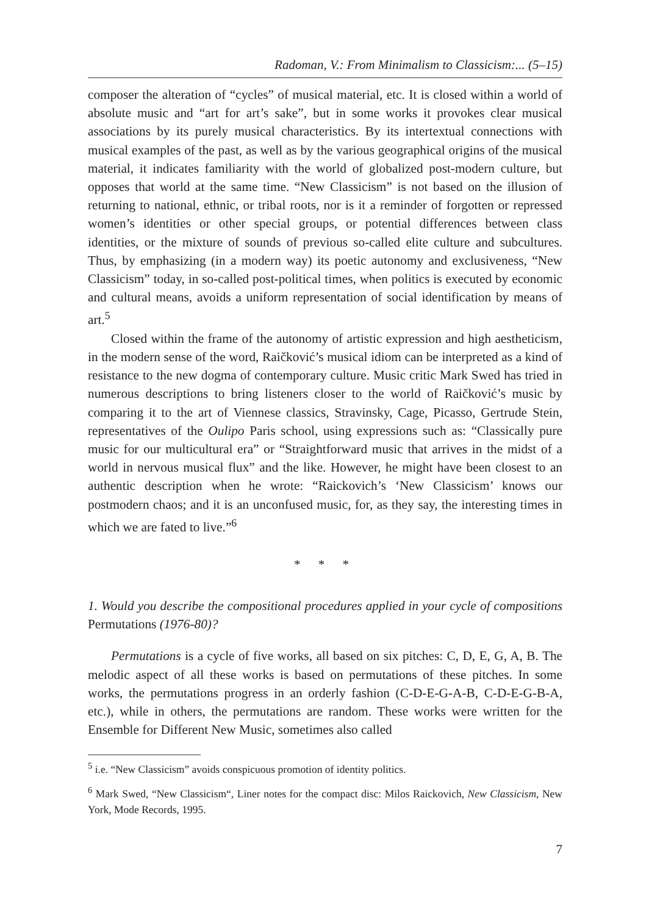Radoman, V.: From Minimalism to Classicism:... (5–15)
composer the alteration of “cycles” of musical material, etc. It is closed within a world of absolute music and “art for art’s sake”, but in some works it provokes clear musical associations by its purely musical characteristics. By its intertextual connections with musical examples of the past, as well as by the various geographical origins of the musical material, it indicates familiarity with the world of globalized post-modern culture, but opposes that world at the same time. “New Classicism” is not based on the illusion of returning to national, ethnic, or tribal roots, nor is it a reminder of forgotten or repressed women’s identities or other special groups, or potential differences between class identities, or the mixture of sounds of previous so-called elite culture and subcultures. Thus, by emphasizing (in a modern way) its poetic autonomy and exclusiveness, “New Classicism” today, in so-called post-political times, when politics is executed by economic and cultural means, avoids a uniform representation of social identification by means of art.<sup>5</sup>
Closed within the frame of the autonomy of artistic expression and high aestheticism, in the modern sense of the word, Raičković’s musical idiom can be interpreted as a kind of resistance to the new dogma of contemporary culture. Music critic Mark Swed has tried in numerous descriptions to bring listeners closer to the world of Raičković’s music by comparing it to the art of Viennese classics, Stravinsky, Cage, Picasso, Gertrude Stein, representatives of the Oulipo Paris school, using expressions such as: “Classically pure music for our multicultural era” or “Straightforward music that arrives in the midst of a world in nervous musical flux” and the like. However, he might have been closest to an authentic description when he wrote: “Raickovich’s ‘New Classicism’ knows our postmodern chaos; and it is an unconfused music, for, as they say, the interesting times in which we are fated to live.”<sup>6</sup>
* * *
1. Would you describe the compositional procedures applied in your cycle of compositions Permutations (1976-80)?
Permutations is a cycle of five works, all based on six pitches: C, D, E, G, A, B. The melodic aspect of all these works is based on permutations of these pitches. In some works, the permutations progress in an orderly fashion (C-D-E-G-A-B, C-D-E-G-B-A, etc.), while in others, the permutations are random. These works were written for the Ensemble for Different New Music, sometimes also called
<sup>5</sup> i.e. “New Classicism” avoids conspicuous promotion of identity politics.
<sup>6</sup> Mark Swed, “New Classicism“, Liner notes for the compact disc: Milos Raickovich, New Classicism, New York, Mode Records, 1995.
7